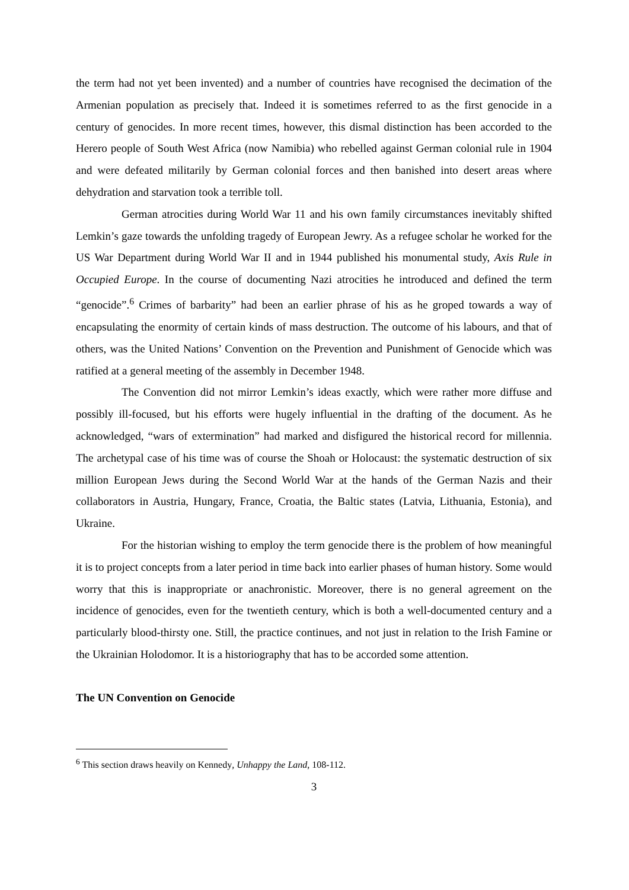the term had not yet been invented) and a number of countries have recognised the decimation of the Armenian population as precisely that. Indeed it is sometimes referred to as the first genocide in a century of genocides. In more recent times, however, this dismal distinction has been accorded to the Herero people of South West Africa (now Namibia) who rebelled against German colonial rule in 1904 and were defeated militarily by German colonial forces and then banished into desert areas where dehydration and starvation took a terrible toll.
German atrocities during World War 11 and his own family circumstances inevitably shifted Lemkin’s gaze towards the unfolding tragedy of European Jewry. As a refugee scholar he worked for the US War Department during World War II and in 1944 published his monumental study, Axis Rule in Occupied Europe. In the course of documenting Nazi atrocities he introduced and defined the term “genocide”.<sup>6</sup> Crimes of barbarity” had been an earlier phrase of his as he groped towards a way of encapsulating the enormity of certain kinds of mass destruction. The outcome of his labours, and that of others, was the United Nations’ Convention on the Prevention and Punishment of Genocide which was ratified at a general meeting of the assembly in December 1948.
The Convention did not mirror Lemkin’s ideas exactly, which were rather more diffuse and possibly ill-focused, but his efforts were hugely influential in the drafting of the document. As he acknowledged, “wars of extermination” had marked and disfigured the historical record for millennia. The archetypal case of his time was of course the Shoah or Holocaust: the systematic destruction of six million European Jews during the Second World War at the hands of the German Nazis and their collaborators in Austria, Hungary, France, Croatia, the Baltic states (Latvia, Lithuania, Estonia), and Ukraine.
For the historian wishing to employ the term genocide there is the problem of how meaningful it is to project concepts from a later period in time back into earlier phases of human history. Some would worry that this is inappropriate or anachronistic. Moreover, there is no general agreement on the incidence of genocides, even for the twentieth century, which is both a well-documented century and a particularly blood-thirsty one. Still, the practice continues, and not just in relation to the Irish Famine or the Ukrainian Holodomor. It is a historiography that has to be accorded some attention.
The UN Convention on Genocide
<sup>6</sup> This section draws heavily on Kennedy, Unhappy the Land, 108-112.
3